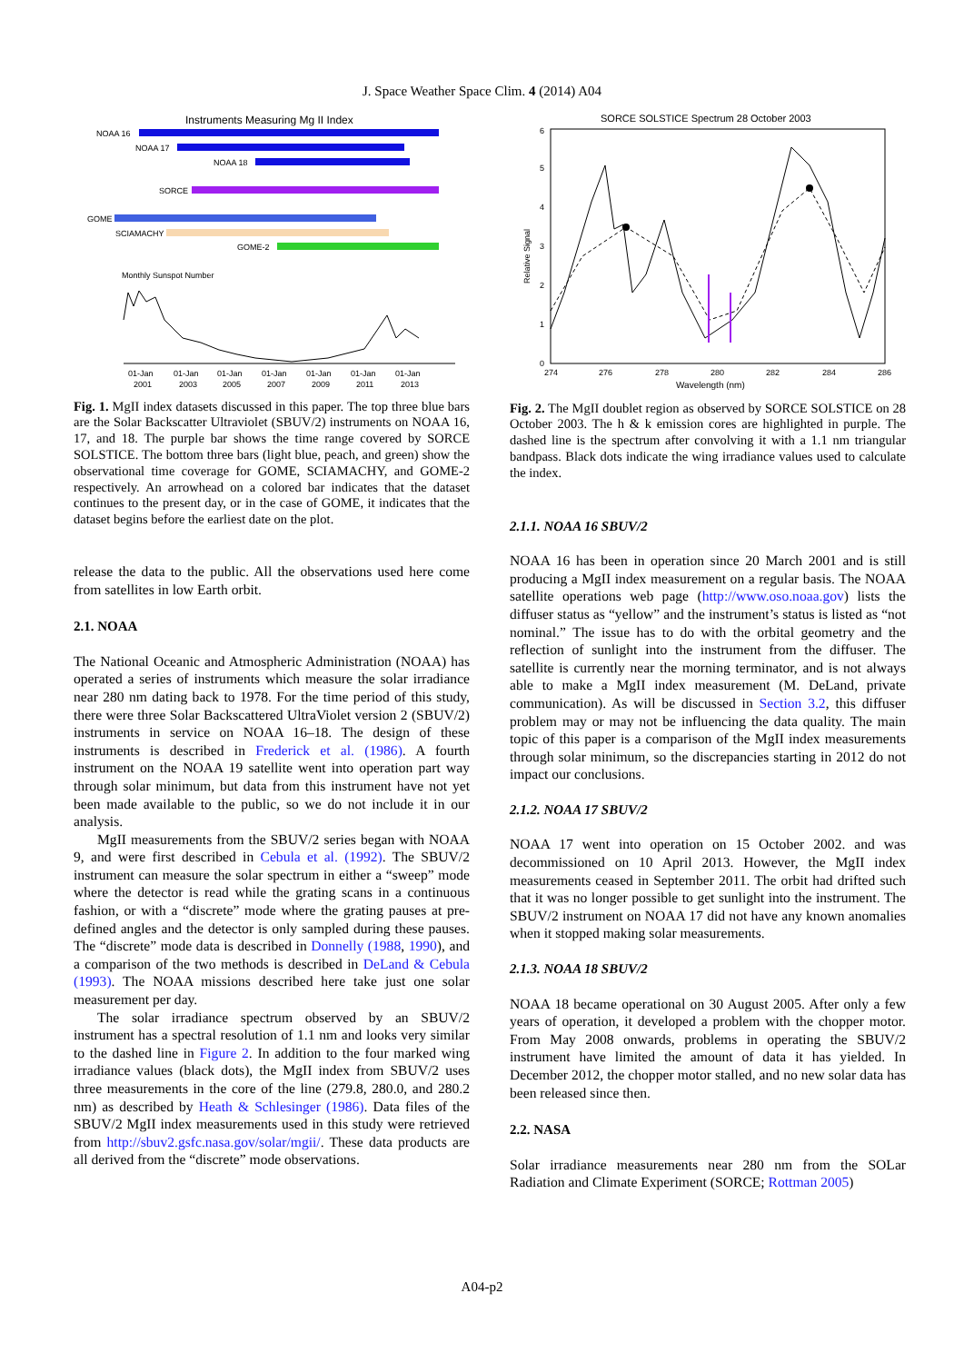J. Space Weather Space Clim. 4 (2014) A04
Instruments Measuring Mg II Index
NOAA 16
NOAA 17
NOAA 18
SORCE
GOME
SCIAMACHY
GOME-2
Monthly Sunspot Number
01-Jan
01-Jan
01-Jan
01-Jan
01-Jan
01-Jan
01-Jan
2001
2003
2005
2007
2009
2011
2013
Fig. 1. MgII index datasets discussed in this paper. The top three blue bars are the Solar Backscatter Ultraviolet (SBUV/2) instruments on NOAA 16, 17, and 18. The purple bar shows the time range covered by SORCE SOLSTICE. The bottom three bars (light blue, peach, and green) show the observational time coverage for GOME, SCIAMACHY, and GOME-2 respectively. An arrowhead on a colored bar indicates that the dataset continues to the present day, or in the case of GOME, it indicates that the dataset begins before the earliest date on the plot.
release the data to the public. All the observations used here come from satellites in low Earth orbit.
2.1. NOAA
The National Oceanic and Atmospheric Administration (NOAA) has operated a series of instruments which measure the solar irradiance near 280 nm dating back to 1978. For the time period of this study, there were three Solar Backscattered UltraViolet version 2 (SBUV/2) instruments in service on NOAA 16–18. The design of these instruments is described in Frederick et al. (1986). A fourth instrument on the NOAA 19 satellite went into operation part way through solar minimum, but data from this instrument have not yet been made available to the public, so we do not include it in our analysis.
MgII measurements from the SBUV/2 series began with NOAA 9, and were first described in Cebula et al. (1992). The SBUV/2 instrument can measure the solar spectrum in either a “sweep” mode where the detector is read while the grating scans in a continuous fashion, or with a “discrete” mode where the grating pauses at pre-defined angles and the detector is only sampled during these pauses. The “discrete” mode data is described in Donnelly (1988, 1990), and a comparison of the two methods is described in DeLand & Cebula (1993). The NOAA missions described here take just one solar measurement per day.
The solar irradiance spectrum observed by an SBUV/2 instrument has a spectral resolution of 1.1 nm and looks very similar to the dashed line in Figure 2. In addition to the four marked wing irradiance values (black dots), the MgII index from SBUV/2 uses three measurements in the core of the line (279.8, 280.0, and 280.2 nm) as described by Heath & Schlesinger (1986). Data files of the SBUV/2 MgII index measurements used in this study were retrieved from http://sbuv2.gsfc.nasa.gov/solar/mgii/. These data products are all derived from the “discrete” mode observations.
SORCE SOLSTICE Spectrum 28 October 2003
6
5
4
3
2
1
0
Relative Signal
274
276
278
280
282
284
286
Wavelength (nm)
Fig. 2. The MgII doublet region as observed by SORCE SOLSTICE on 28 October 2003. The h & k emission cores are highlighted in purple. The dashed line is the spectrum after convolving it with a 1.1 nm triangular bandpass. Black dots indicate the wing irradiance values used to calculate the index.
2.1.1. NOAA 16 SBUV/2
NOAA 16 has been in operation since 20 March 2001 and is still producing a MgII index measurement on a regular basis. The NOAA satellite operations web page (http://www.oso.noaa.gov) lists the diffuser status as “yellow” and the instrument’s status is listed as “not nominal.” The issue has to do with the orbital geometry and the reflection of sunlight into the instrument from the diffuser. The satellite is currently near the morning terminator, and is not always able to make a MgII index measurement (M. DeLand, private communication). As will be discussed in Section 3.2, this diffuser problem may or may not be influencing the data quality. The main topic of this paper is a comparison of the MgII index measurements through solar minimum, so the discrepancies starting in 2012 do not impact our conclusions.
2.1.2. NOAA 17 SBUV/2
NOAA 17 went into operation on 15 October 2002. and was decommissioned on 10 April 2013. However, the MgII index measurements ceased in September 2011. The orbit had drifted such that it was no longer possible to get sunlight into the instrument. The SBUV/2 instrument on NOAA 17 did not have any known anomalies when it stopped making solar measurements.
2.1.3. NOAA 18 SBUV/2
NOAA 18 became operational on 30 August 2005. After only a few years of operation, it developed a problem with the chopper motor. From May 2008 onwards, problems in operating the SBUV/2 instrument have limited the amount of data it has yielded. In December 2012, the chopper motor stalled, and no new solar data has been released since then.
2.2. NASA
Solar irradiance measurements near 280 nm from the SOLar Radiation and Climate Experiment (SORCE; Rottman 2005)
A04-p2